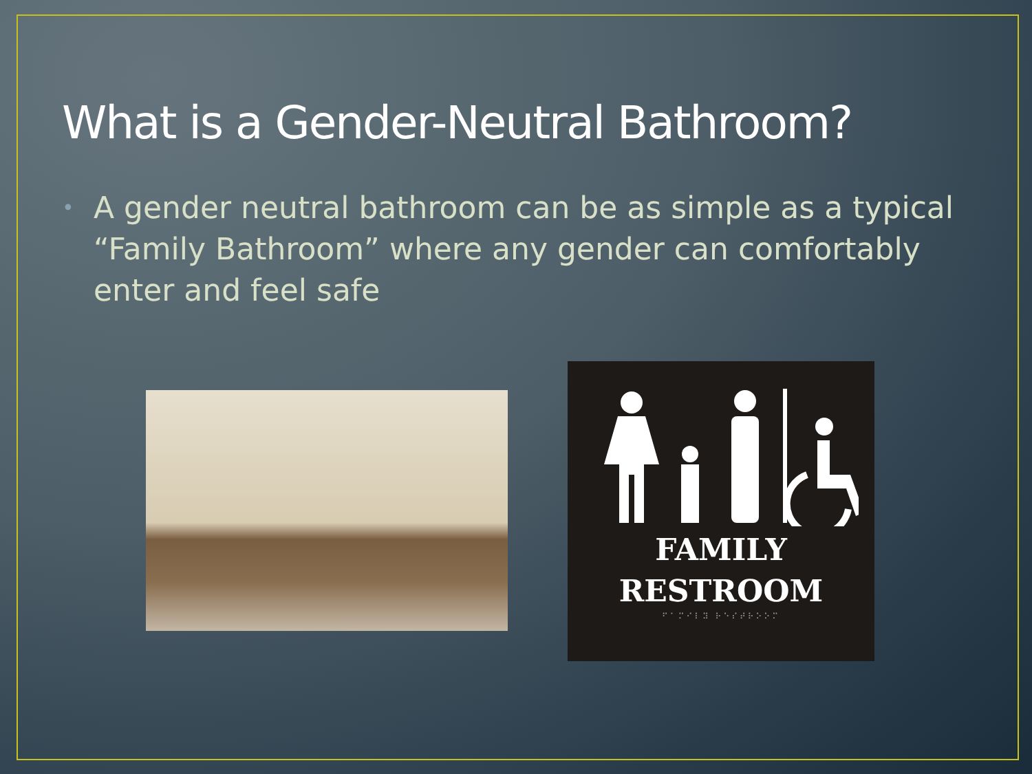What is a Gender-Neutral Bathroom?
•
A gender neutral bathroom can be as simple as a typical “Family Bathroom” where any gender can comfortably enter and feel safe
FAMILY
RESTROOM
⠋⠁⠍⠊⠇⠽ ⠗⠑⠎⠞⠗⠕⠕⠍